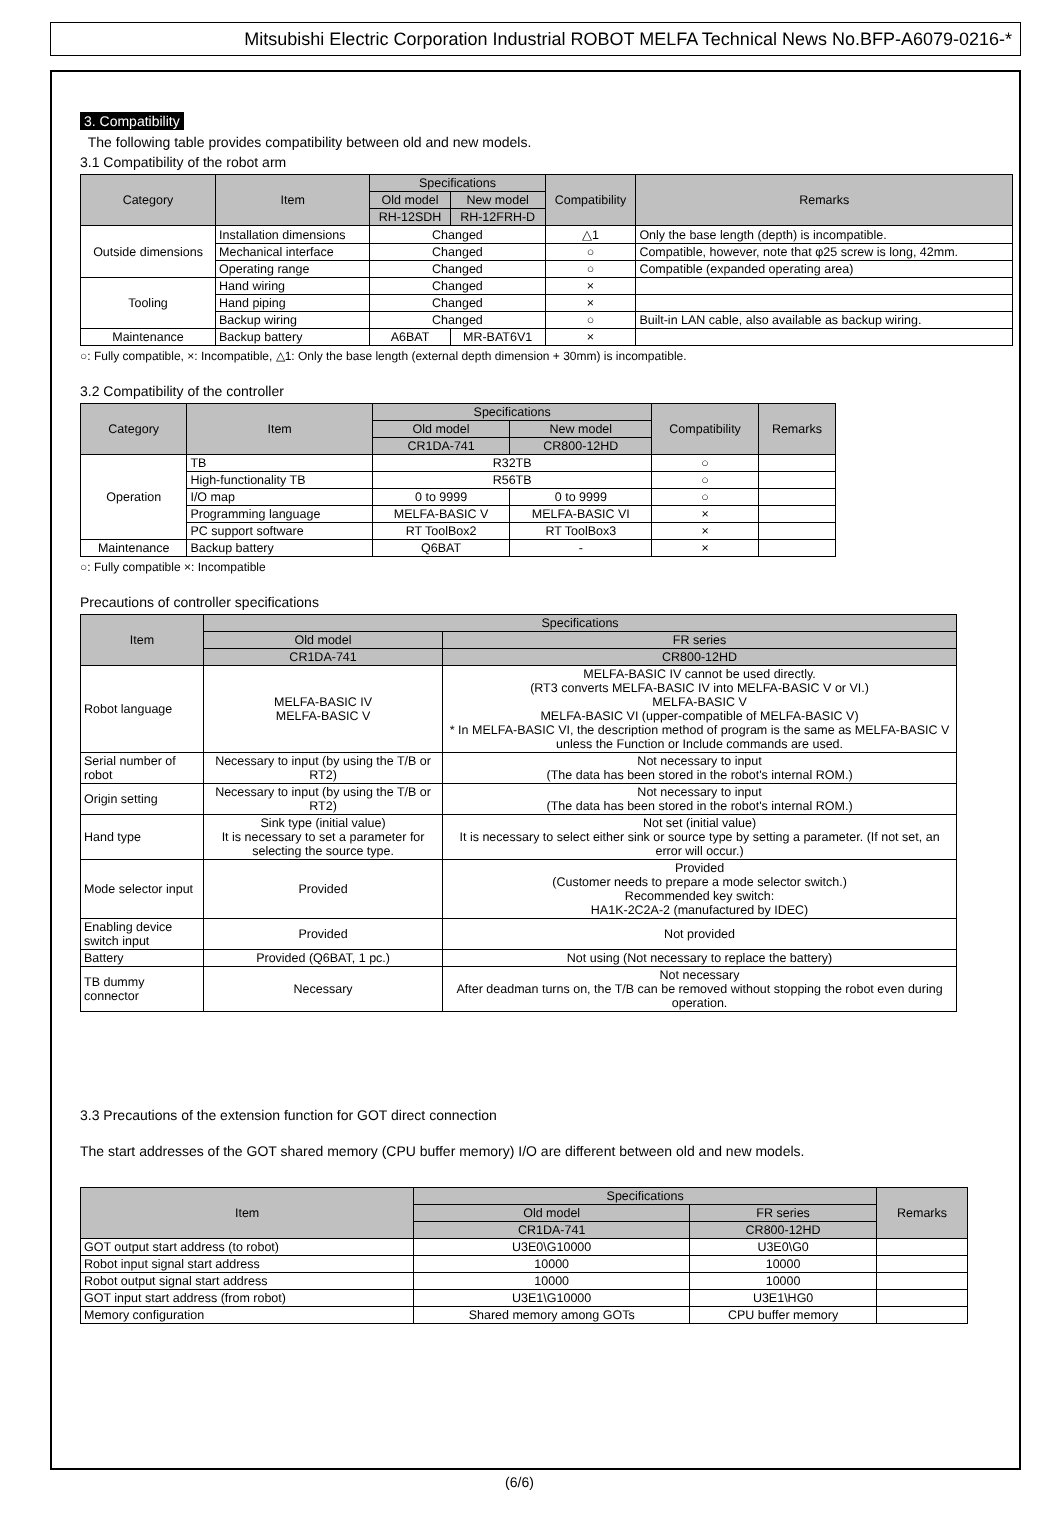Mitsubishi Electric Corporation Industrial ROBOT MELFA Technical News No.BFP-A6079-0216-*
3. Compatibility
The following table provides compatibility between old and new models.
3.1 Compatibility of the robot arm
| Category | Item | Specifications | | Compatibility | Remarks |
| --- | --- | --- | --- | --- | --- |
| | | Old model | New model | | |
| | | RH-12SDH | RH-12FRH-D | | |
| Outside dimensions | Installation dimensions | Changed | | △1 | Only the base length (depth) is incompatible. |
| | Mechanical interface | Changed | | ○ | Compatible, however, note that φ25 screw is long, 42mm. |
| | Operating range | Changed | | ○ | Compatible (expanded operating area) |
| Tooling | Hand wiring | Changed | | × | |
| | Hand piping | Changed | | × | |
| | Backup wiring | Changed | | ○ | Built-in LAN cable, also available as backup wiring. |
| Maintenance | Backup battery | A6BAT | MR-BAT6V1 | × | |
○: Fully compatible, ×: Incompatible, △1: Only the base length (external depth dimension + 30mm) is incompatible.
3.2 Compatibility of the controller
| Category | Item | Specifications | | Compatibility | Remarks |
| --- | --- | --- | --- | --- | --- |
| | | Old model | New model | | |
| | | CR1DA-741 | CR800-12HD | | |
| Operation | TB | R32TB | | ○ | |
| | High-functionality TB | R56TB | | ○ | |
| | I/O map | 0 to 9999 | 0 to 9999 | ○ | |
| | Programming language | MELFA-BASIC V | MELFA-BASIC VI | × | |
| | PC support software | RT ToolBox2 | RT ToolBox3 | × | |
| Maintenance | Backup battery | Q6BAT | - | × | |
○: Fully compatible ×: Incompatible
Precautions of controller specifications
| Item | Specifications | |
| --- | --- | --- |
| | Old model | FR series |
| | CR1DA-741 | CR800-12HD |
| Robot language | MELFA-BASIC IV MELFA-BASIC V | MELFA-BASIC IV cannot be used directly. (RT3 converts MELFA-BASIC IV into MELFA-BASIC V or VI.) MELFA-BASIC V MELFA-BASIC VI (upper-compatible of MELFA-BASIC V) * In MELFA-BASIC VI, the description method of program is the same as MELFA-BASIC V unless the Function or Include commands are used. |
| Serial number of robot | Necessary to input (by using the T/B or RT2) | Not necessary to input (The data has been stored in the robot's internal ROM.) |
| Origin setting | Necessary to input (by using the T/B or RT2) | Not necessary to input (The data has been stored in the robot's internal ROM.) |
| Hand type | Sink type (initial value) It is necessary to set a parameter for selecting the source type. | Not set (initial value) It is necessary to select either sink or source type by setting a parameter. (If not set, an error will occur.) |
| Mode selector input | Provided | Provided (Customer needs to prepare a mode selector switch.) Recommended key switch: HA1K-2C2A-2 (manufactured by IDEC) |
| Enabling device switch input | Provided | Not provided |
| Battery | Provided (Q6BAT, 1 pc.) | Not using (Not necessary to replace the battery) |
| TB dummy connector | Necessary | Not necessary After deadman turns on, the T/B can be removed without stopping the robot even during operation. |
3.3 Precautions of the extension function for GOT direct connection
The start addresses of the GOT shared memory (CPU buffer memory) I/O are different between old and new models.
| Item | Specifications | | Remarks |
| --- | --- | --- | --- |
| | Old model | FR series | |
| | CR1DA-741 | CR800-12HD | |
| GOT output start address (to robot) | U3E0\G10000 | U3E0\G0 | |
| Robot input signal start address | 10000 | 10000 | |
| Robot output signal start address | 10000 | 10000 | |
| GOT input start address (from robot) | U3E1\G10000 | U3E1\HG0 | |
| Memory configuration | Shared memory among GOTs | CPU buffer memory | |
(6/6)